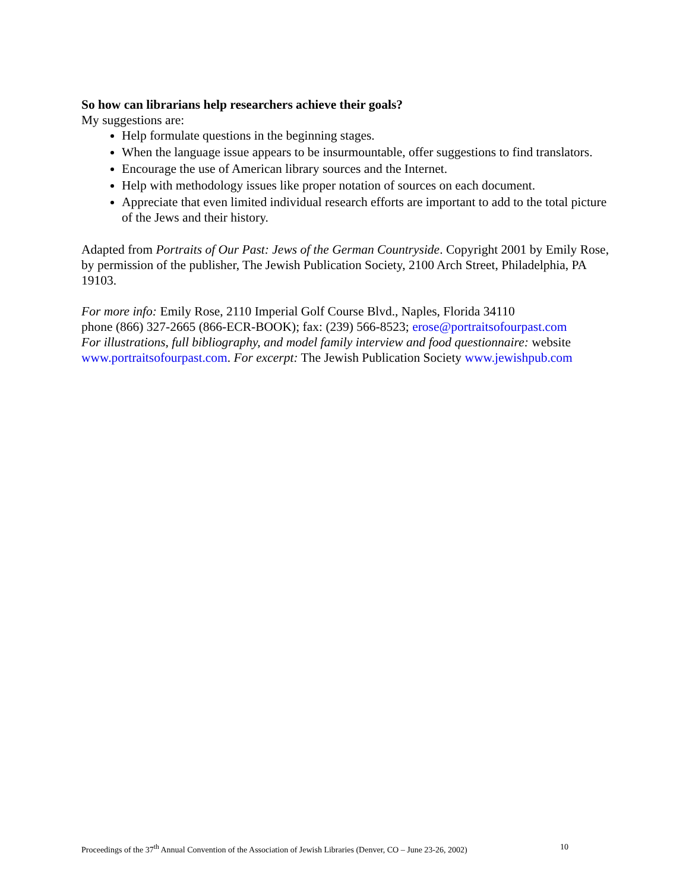So how can librarians help researchers achieve their goals?
My suggestions are:
Help formulate questions in the beginning stages.
When the language issue appears to be insurmountable, offer suggestions to find translators.
Encourage the use of American library sources and the Internet.
Help with methodology issues like proper notation of sources on each document.
Appreciate that even limited individual research efforts are important to add to the total picture of the Jews and their history.
Adapted from Portraits of Our Past: Jews of the German Countryside. Copyright 2001 by Emily Rose, by permission of the publisher, The Jewish Publication Society, 2100 Arch Street, Philadelphia, PA 19103.
For more info: Emily Rose, 2110 Imperial Golf Course Blvd., Naples, Florida 34110
phone (866) 327-2665 (866-ECR-BOOK); fax: (239) 566-8523; erose@portraitsofourpast.com
For illustrations, full bibliography, and model family interview and food questionnaire: website www.portraitsofourpast.com. For excerpt: The Jewish Publication Society www.jewishpub.com
Proceedings of the 37<sup>th</sup> Annual Convention of the Association of Jewish Libraries (Denver, CO – June 23-26, 2002) 10